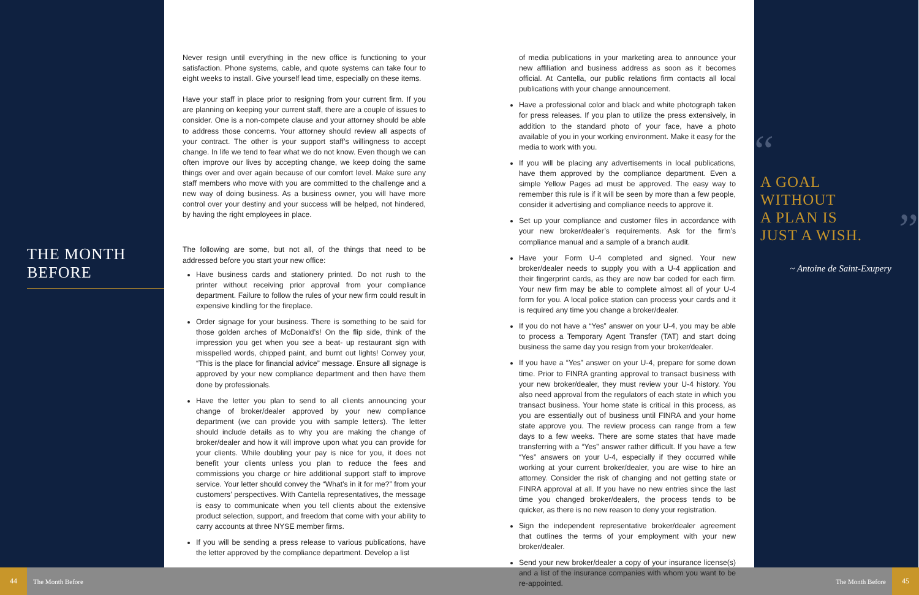THE MONTH
BEFORE
Never resign until everything in the new office is functioning to your satisfaction. Phone systems, cable, and quote systems can take four to eight weeks to install. Give yourself lead time, especially on these items.
Have your staff in place prior to resigning from your current firm. If you are planning on keeping your current staff, there are a couple of issues to consider. One is a non-compete clause and your attorney should be able to address those concerns. Your attorney should review all aspects of your contract. The other is your support staff’s willingness to accept change. In life we tend to fear what we do not know. Even though we can often improve our lives by accepting change, we keep doing the same things over and over again because of our comfort level. Make sure any staff members who move with you are committed to the challenge and a new way of doing business. As a business owner, you will have more control over your destiny and your success will be helped, not hindered, by having the right employees in place.
The following are some, but not all, of the things that need to be addressed before you start your new office:
Have business cards and stationery printed. Do not rush to the printer without receiving prior approval from your compliance department. Failure to follow the rules of your new firm could result in expensive kindling for the fireplace.
Order signage for your business. There is something to be said for those golden arches of McDonald’s! On the flip side, think of the impression you get when you see a beat- up restaurant sign with misspelled words, chipped paint, and burnt out lights! Convey your, “This is the place for financial advice” message. Ensure all signage is approved by your new compliance department and then have them done by professionals.
Have the letter you plan to send to all clients announcing your change of broker/dealer approved by your new compliance department (we can provide you with sample letters). The letter should include details as to why you are making the change of broker/dealer and how it will improve upon what you can provide for your clients. While doubling your pay is nice for you, it does not benefit your clients unless you plan to reduce the fees and commissions you charge or hire additional support staff to improve service. Your letter should convey the “What’s in it for me?” from your customers’ perspectives. With Cantella representatives, the message is easy to communicate when you tell clients about the extensive product selection, support, and freedom that come with your ability to carry accounts at three NYSE member firms.
If you will be sending a press release to various publications, have the letter approved by the compliance department. Develop a list
of media publications in your marketing area to announce your new affiliation and business address as soon as it becomes official. At Cantella, our public relations firm contacts all local publications with your change announcement.
Have a professional color and black and white photograph taken for press releases. If you plan to utilize the press extensively, in addition to the standard photo of your face, have a photo available of you in your working environment. Make it easy for the media to work with you.
If you will be placing any advertisements in local publications, have them approved by the compliance department. Even a simple Yellow Pages ad must be approved. The easy way to remember this rule is if it will be seen by more than a few people, consider it advertising and compliance needs to approve it.
Set up your compliance and customer files in accordance with your new broker/dealer’s requirements. Ask for the firm’s compliance manual and a sample of a branch audit.
Have your Form U-4 completed and signed. Your new broker/dealer needs to supply you with a U-4 application and their fingerprint cards, as they are now bar coded for each firm. Your new firm may be able to complete almost all of your U-4 form for you. A local police station can process your cards and it is required any time you change a broker/dealer.
If you do not have a “Yes” answer on your U-4, you may be able to process a Temporary Agent Transfer (TAT) and start doing business the same day you resign from your broker/dealer.
If you have a “Yes” answer on your U-4, prepare for some down time. Prior to FINRA granting approval to transact business with your new broker/dealer, they must review your U-4 history. You also need approval from the regulators of each state in which you transact business. Your home state is critical in this process, as you are essentially out of business until FINRA and your home state approve you. The review process can range from a few days to a few weeks. There are some states that have made transferring with a “Yes” answer rather difficult. If you have a few “Yes” answers on your U-4, especially if they occurred while working at your current broker/dealer, you are wise to hire an attorney. Consider the risk of changing and not getting state or FINRA approval at all. If you have no new entries since the last time you changed broker/dealers, the process tends to be quicker, as there is no new reason to deny your registration.
Sign the independent representative broker/dealer agreement that outlines the terms of your employment with your new broker/dealer.
Send your new broker/dealer a copy of your insurance license(s) and a list of the insurance companies with whom you want to be re-appointed.
“
A GOAL
WITHOUT
A PLAN IS
JUST A WISH.
”
~ Antoine de Saint-Exupery
44
The Month Before The Month Before
45